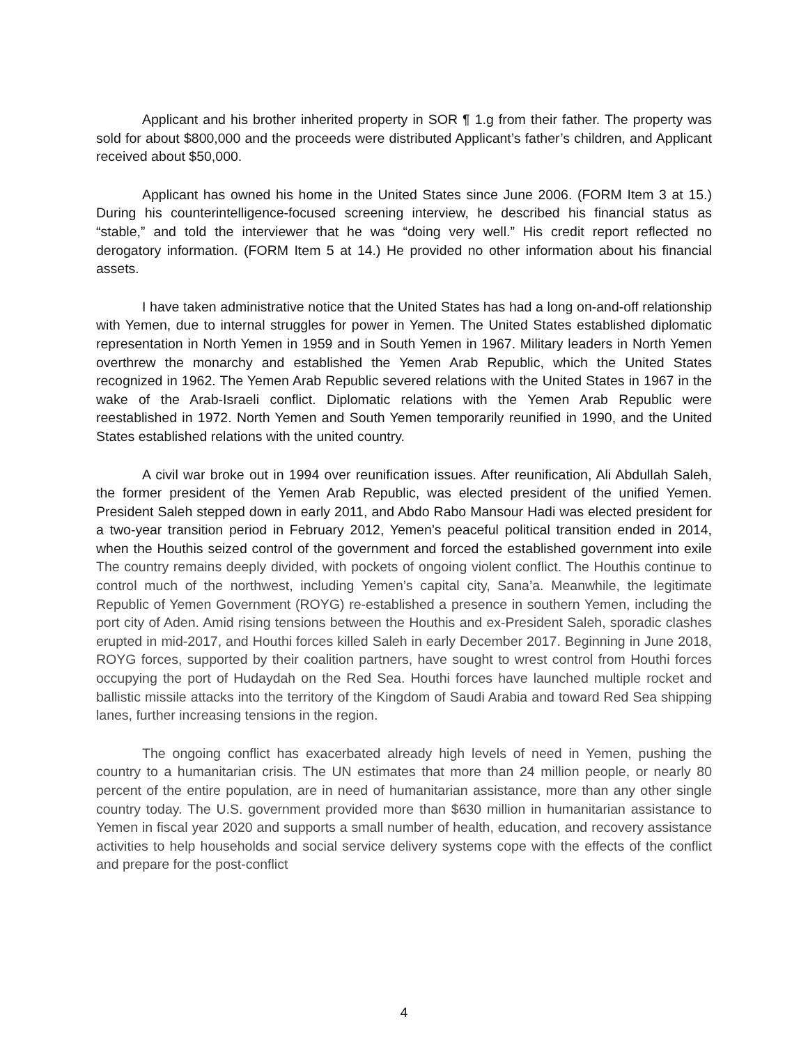Applicant and his brother inherited property in SOR ¶ 1.g from their father. The property was sold for about $800,000 and the proceeds were distributed Applicant’s father’s children, and Applicant received about $50,000.
Applicant has owned his home in the United States since June 2006. (FORM Item 3 at 15.) During his counterintelligence-focused screening interview, he described his financial status as “stable,” and told the interviewer that he was “doing very well.” His credit report reflected no derogatory information. (FORM Item 5 at 14.) He provided no other information about his financial assets.
I have taken administrative notice that the United States has had a long on-and-off relationship with Yemen, due to internal struggles for power in Yemen. The United States established diplomatic representation in North Yemen in 1959 and in South Yemen in 1967. Military leaders in North Yemen overthrew the monarchy and established the Yemen Arab Republic, which the United States recognized in 1962. The Yemen Arab Republic severed relations with the United States in 1967 in the wake of the Arab-Israeli conflict. Diplomatic relations with the Yemen Arab Republic were reestablished in 1972. North Yemen and South Yemen temporarily reunified in 1990, and the United States established relations with the united country.
A civil war broke out in 1994 over reunification issues. After reunification, Ali Abdullah Saleh, the former president of the Yemen Arab Republic, was elected president of the unified Yemen. President Saleh stepped down in early 2011, and Abdo Rabo Mansour Hadi was elected president for a two-year transition period in February 2012, Yemen’s peaceful political transition ended in 2014, when the Houthis seized control of the government and forced the established government into exile The country remains deeply divided, with pockets of ongoing violent conflict. The Houthis continue to control much of the northwest, including Yemen’s capital city, Sana’a. Meanwhile, the legitimate Republic of Yemen Government (ROYG) re-established a presence in southern Yemen, including the port city of Aden. Amid rising tensions between the Houthis and ex-President Saleh, sporadic clashes erupted in mid-2017, and Houthi forces killed Saleh in early December 2017. Beginning in June 2018, ROYG forces, supported by their coalition partners, have sought to wrest control from Houthi forces occupying the port of Hudaydah on the Red Sea. Houthi forces have launched multiple rocket and ballistic missile attacks into the territory of the Kingdom of Saudi Arabia and toward Red Sea shipping lanes, further increasing tensions in the region.
The ongoing conflict has exacerbated already high levels of need in Yemen, pushing the country to a humanitarian crisis. The UN estimates that more than 24 million people, or nearly 80 percent of the entire population, are in need of humanitarian assistance, more than any other single country today. The U.S. government provided more than $630 million in humanitarian assistance to Yemen in fiscal year 2020 and supports a small number of health, education, and recovery assistance activities to help households and social service delivery systems cope with the effects of the conflict and prepare for the post-conflict
4